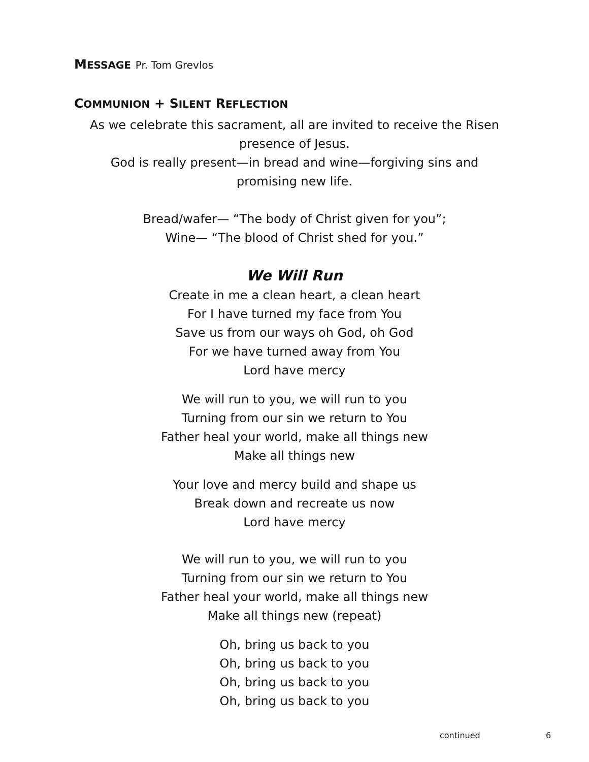MESSAGE Pr. Tom Grevlos
COMMUNION + SILENT REFLECTION
As we celebrate this sacrament, all are invited to receive the Risen
presence of Jesus.
God is really present—in bread and wine—forgiving sins and
promising new life.
Bread/wafer— “The body of Christ given for you”;
Wine— “The blood of Christ shed for you.”
We Will Run
Create in me a clean heart, a clean heart
For I have turned my face from You
Save us from our ways oh God, oh God
For we have turned away from You
Lord have mercy
We will run to you, we will run to you
Turning from our sin we return to You
Father heal your world, make all things new
Make all things new
Your love and mercy build and shape us
Break down and recreate us now
Lord have mercy
We will run to you, we will run to you
Turning from our sin we return to You
Father heal your world, make all things new
Make all things new (repeat)
Oh, bring us back to you
Oh, bring us back to you
Oh, bring us back to you
Oh, bring us back to you
continued 6